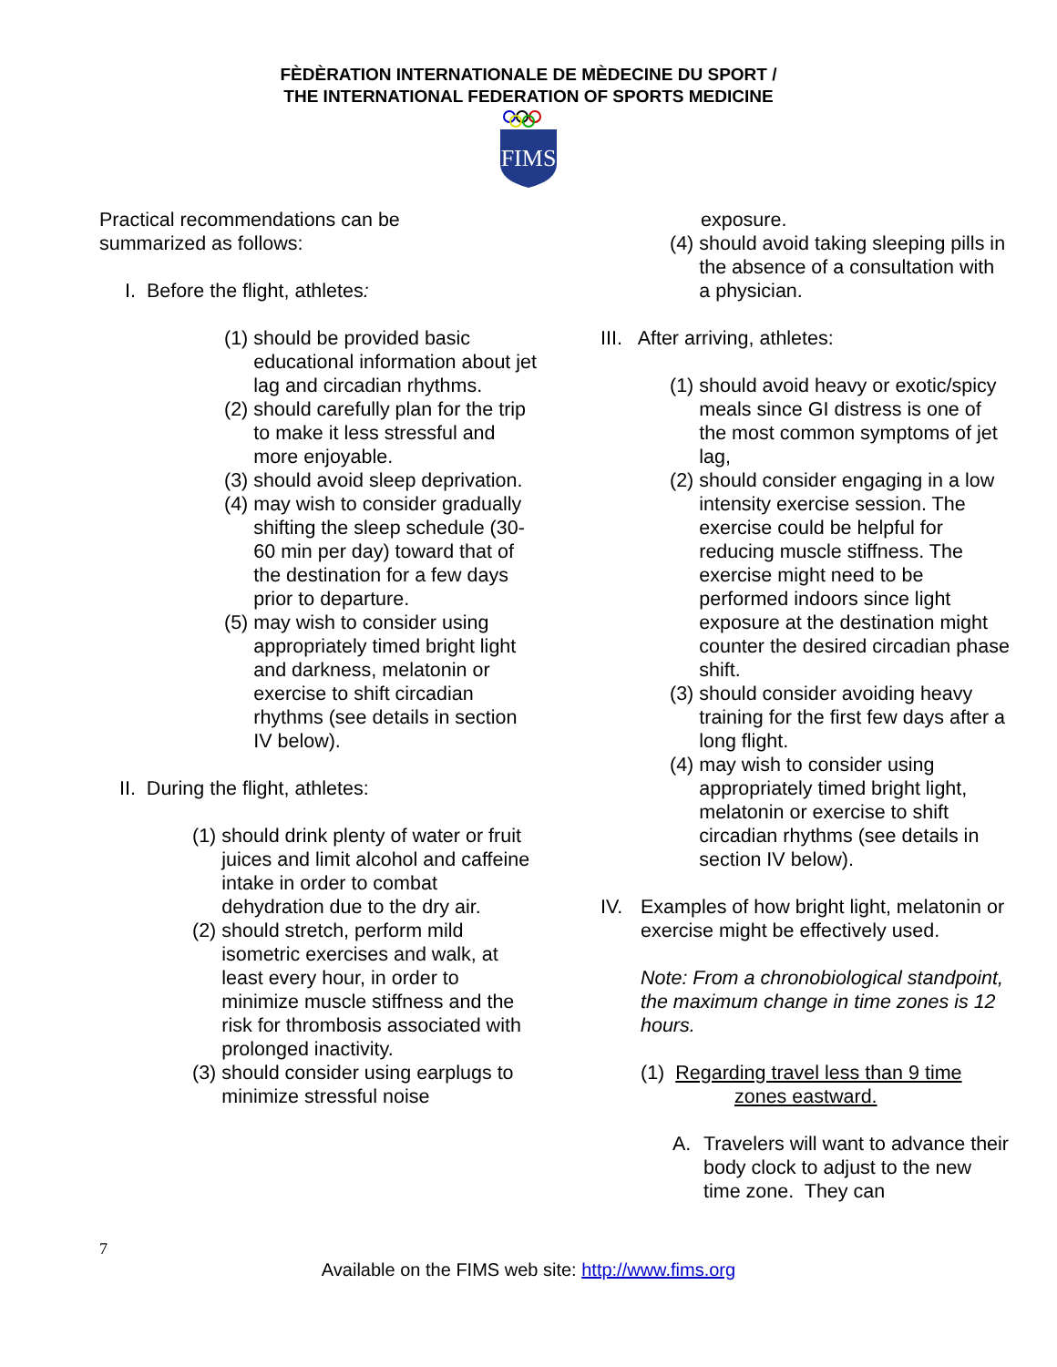FÈDÈRATION INTERNATIONALE DE MÈDECINE DU SPORT /
THE INTERNATIONAL FEDERATION OF SPORTS MEDICINE
FIMS
Practical recommendations can be
summarized as follows:
I. Before the flight, athletes:
(1) should be provided basic educational information about jet lag and circadian rhythms.
(2) should carefully plan for the trip to make it less stressful and more enjoyable.
(3) should avoid sleep deprivation.
(4) may wish to consider gradually shifting the sleep schedule (30-60 min per day) toward that of the destination for a few days prior to departure.
(5) may wish to consider using appropriately timed bright light and darkness, melatonin or exercise to shift circadian rhythms (see details in section IV below).
II. During the flight, athletes:
(1) should drink plenty of water or fruit juices and limit alcohol and caffeine intake in order to combat dehydration due to the dry air.
(2) should stretch, perform mild isometric exercises and walk, at least every hour, in order to minimize muscle stiffness and the risk for thrombosis associated with prolonged inactivity.
(3) should consider using earplugs to minimize stressful noise
exposure.
(4) should avoid taking sleeping pills in the absence of a consultation with a physician.
III. After arriving, athletes:
(1) should avoid heavy or exotic/spicy meals since GI distress is one of the most common symptoms of jet lag,
(2) should consider engaging in a low intensity exercise session. The exercise could be helpful for reducing muscle stiffness. The exercise might need to be performed indoors since light exposure at the destination might counter the desired circadian phase shift.
(3) should consider avoiding heavy training for the first few days after a long flight.
(4) may wish to consider using appropriately timed bright light, melatonin or exercise to shift circadian rhythms (see details in section IV below).
IV. Examples of how bright light, melatonin or exercise might be effectively used.
Note: From a chronobiological standpoint, the maximum change in time zones is 12 hours.
(1) Regarding travel less than 9 time
zones eastward.
A. Travelers will want to advance their body clock to adjust to the new time zone. They can
7
Available on the FIMS web site: http://www.fims.org